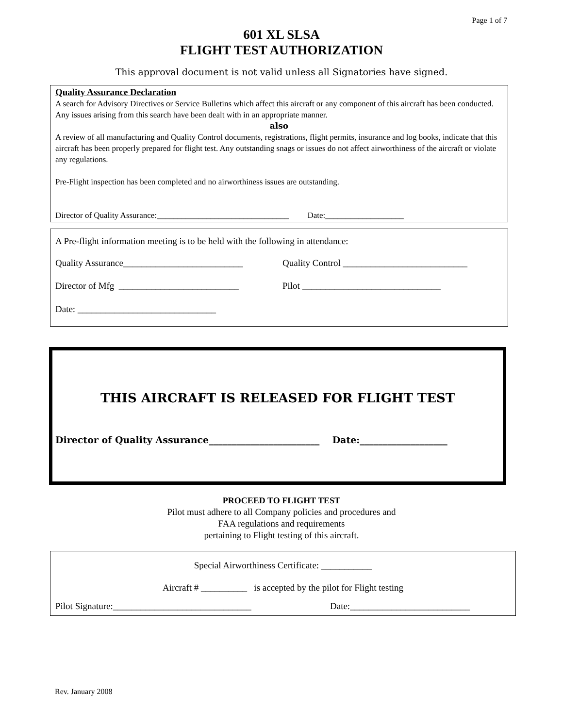Page 1 of 7
601 XL SLSA
FLIGHT TEST AUTHORIZATION
This approval document is not valid unless all Signatories have signed.
Quality Assurance Declaration
A search for Advisory Directives or Service Bulletins which affect this aircraft or any component of this aircraft has been conducted. Any issues arising from this search have been dealt with in an appropriate manner.
also
A review of all manufacturing and Quality Control documents, registrations, flight permits, insurance and log books, indicate that this aircraft has been properly prepared for flight test. Any outstanding snags or issues do not affect airworthiness of the aircraft or violate any regulations.
Pre-Flight inspection has been completed and no airworthiness issues are outstanding.
Director of Quality Assurance:________________________________ Date:___________________
A Pre-flight information meeting is to be held with the following in attendance:
Quality Assurance__________________________ Quality Control ___________________________
Director of Mfg __________________________ Pilot ______________________________
Date: ______________________________
THIS AIRCRAFT IS RELEASED FOR FLIGHT TEST
Director of Quality Assurance________________________ Date:___________________
PROCEED TO FLIGHT TEST
Pilot must adhere to all Company policies and procedures and
FAA regulations and requirements
pertaining to Flight testing of this aircraft.
Special Airworthiness Certificate: ___________
Aircraft # __________ is accepted by the pilot for Flight testing
Pilot Signature:______________________________ Date:__________________________
Rev. January 2008